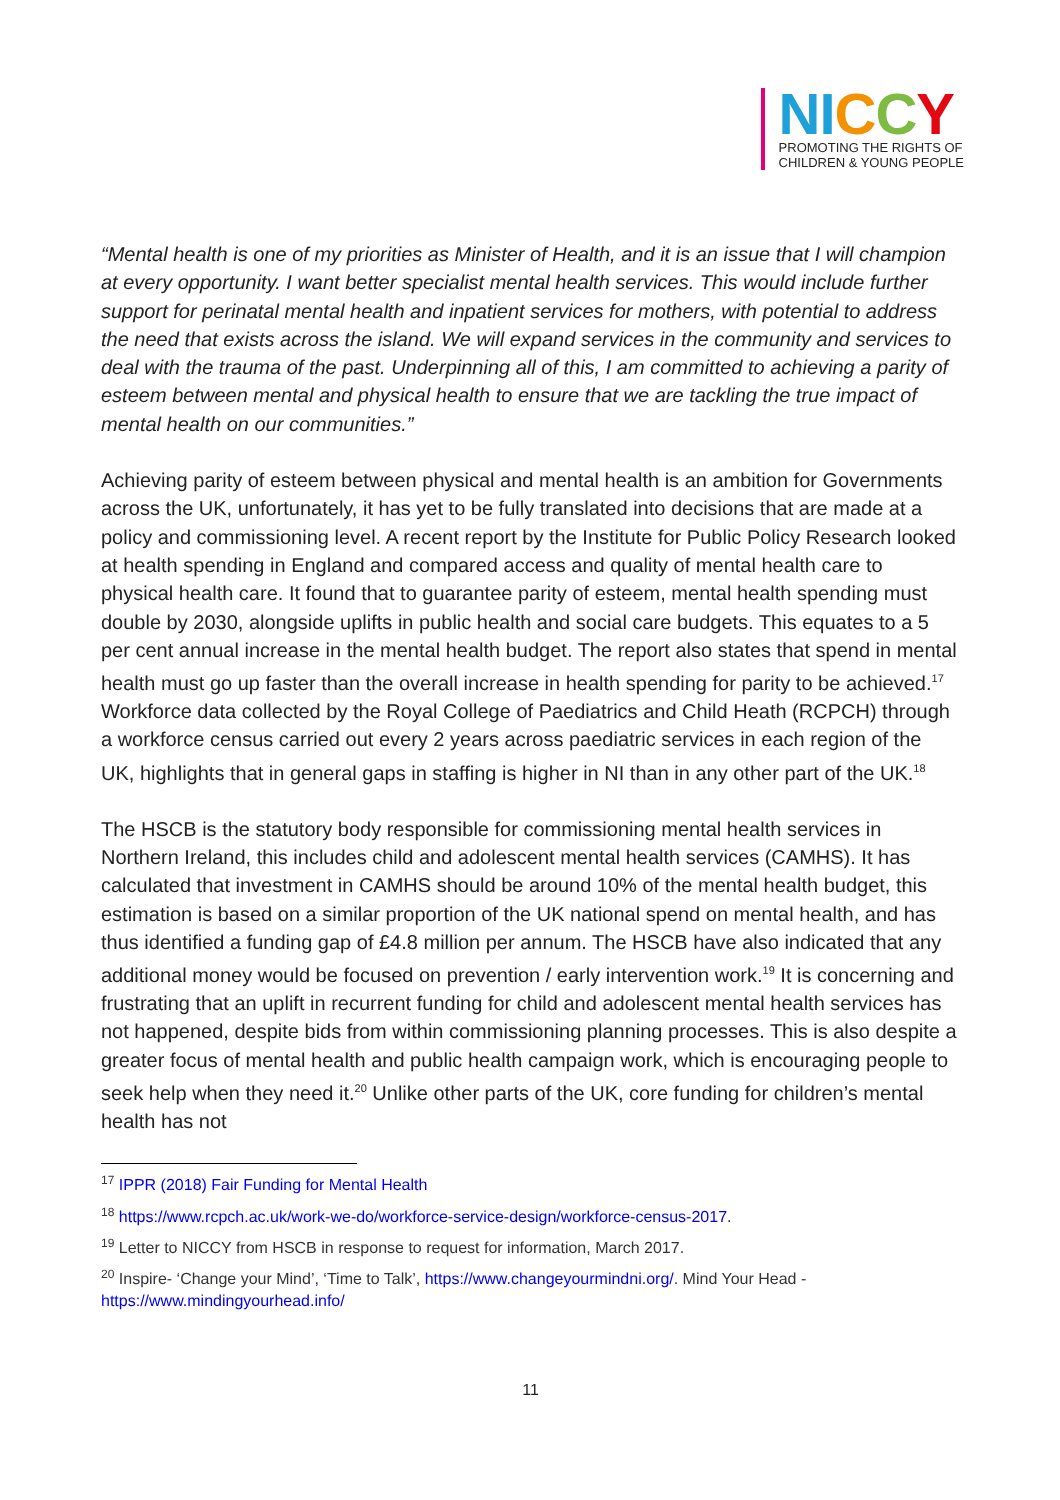NI CCY
PROMOTING THE RIGHTS OF
CHILDREN & YOUNG PEOPLE
“Mental health is one of my priorities as Minister of Health, and it is an issue that I will champion at every opportunity. I want better specialist mental health services. This would include further support for perinatal mental health and inpatient services for mothers, with potential to address the need that exists across the island. We will expand services in the community and services to deal with the trauma of the past. Underpinning all of this, I am committed to achieving a parity of esteem between mental and physical health to ensure that we are tackling the true impact of mental health on our communities.”
Achieving parity of esteem between physical and mental health is an ambition for Governments across the UK, unfortunately, it has yet to be fully translated into decisions that are made at a policy and commissioning level. A recent report by the Institute for Public Policy Research looked at health spending in England and compared access and quality of mental health care to physical health care. It found that to guarantee parity of esteem, mental health spending must double by 2030, alongside uplifts in public health and social care budgets. This equates to a 5 per cent annual increase in the mental health budget. The report also states that spend in mental health must go up faster than the overall increase in health spending for parity to be achieved.<sup>17</sup> Workforce data collected by the Royal College of Paediatrics and Child Heath (RCPCH) through a workforce census carried out every 2 years across paediatric services in each region of the UK, highlights that in general gaps in staffing is higher in NI than in any other part of the UK.<sup>18</sup>
The HSCB is the statutory body responsible for commissioning mental health services in Northern Ireland, this includes child and adolescent mental health services (CAMHS). It has calculated that investment in CAMHS should be around 10% of the mental health budget, this estimation is based on a similar proportion of the UK national spend on mental health, and has thus identified a funding gap of £4.8 million per annum. The HSCB have also indicated that any additional money would be focused on prevention / early intervention work.<sup>19</sup> It is concerning and frustrating that an uplift in recurrent funding for child and adolescent mental health services has not happened, despite bids from within commissioning planning processes. This is also despite a greater focus of mental health and public health campaign work, which is encouraging people to seek help when they need it.<sup>20</sup> Unlike other parts of the UK, core funding for children’s mental health has not
<sup>17</sup> IPPR (2018) Fair Funding for Mental Health
<sup>18</sup> https://www.rcpch.ac.uk/work-we-do/workforce-service-design/workforce-census-2017.
<sup>19</sup> Letter to NICCY from HSCB in response to request for information, March 2017.
<sup>20</sup> Inspire- ‘Change your Mind’, ‘Time to Talk’, https://www.changeyourmindni.org/. Mind Your Head - https://www.mindingyourhead.info/
11